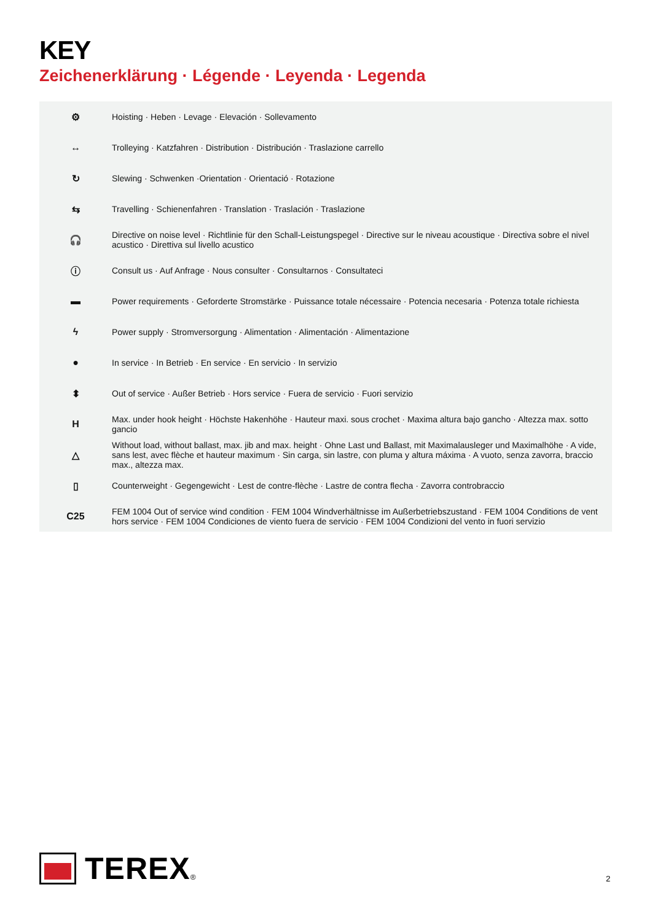KEY
Zeichenerklärung · Légende · Leyenda · Legenda
| ⚙ | Hoisting · Heben · Levage · Elevación · Sollevamento |
| ↔ | Trolleying · Katzfahren · Distribution · Distribución · Traslazione carrello |
| ↻ | Slewing · Schwenken ·Orientation · Orientació · Rotazione |
| ⇆ | Travelling · Schienenfahren · Translation · Traslación · Traslazione |
| 🎧 | Directive on noise level · Richtlinie für den Schall-Leistungspegel · Directive sur le niveau acoustique · Directiva sobre el nivel acustico · Direttiva sul livello acustico |
| ⓘ | Consult us · Auf Anfrage · Nous consulter · Consultarnos · Consultateci |
| ▬ | Power requirements · Geforderte Stromstärke · Puissance totale nécessaire · Potencia necesaria · Potenza totale richiesta |
| ϟ | Power supply · Stromversorgung · Alimentation · Alimentación · Alimentazione |
| ● | In service · In Betrieb · En service · En servicio · In servizio |
| ⬍ | Out of service · Außer Betrieb · Hors service · Fuera de servicio · Fuori servizio |
| H | Max. under hook height · Höchste Hakenhöhe · Hauteur maxi. sous crochet · Maxima altura bajo gancho · Altezza max. sotto gancio |
| △ | Without load, without ballast, max. jib and max. height · Ohne Last und Ballast, mit Maximalausleger und Maximalhöhe · A vide, sans lest, avec flèche et hauteur maximum · Sin carga, sin lastre, con pluma y altura máxima · A vuoto, senza zavorra, braccio max., altezza max. |
| ▯ | Counterweight · Gegengewicht · Lest de contre-flèche · Lastre de contra flecha · Zavorra controbraccio |
| C25 | FEM 1004 Out of service wind condition · FEM 1004 Windverhältnisse im Außerbetriebszustand · FEM 1004 Conditions de vent hors service · FEM 1004 Condiciones de viento fuera de servicio · FEM 1004 Condizioni del vento in fuori servizio |
TEREX ®
2